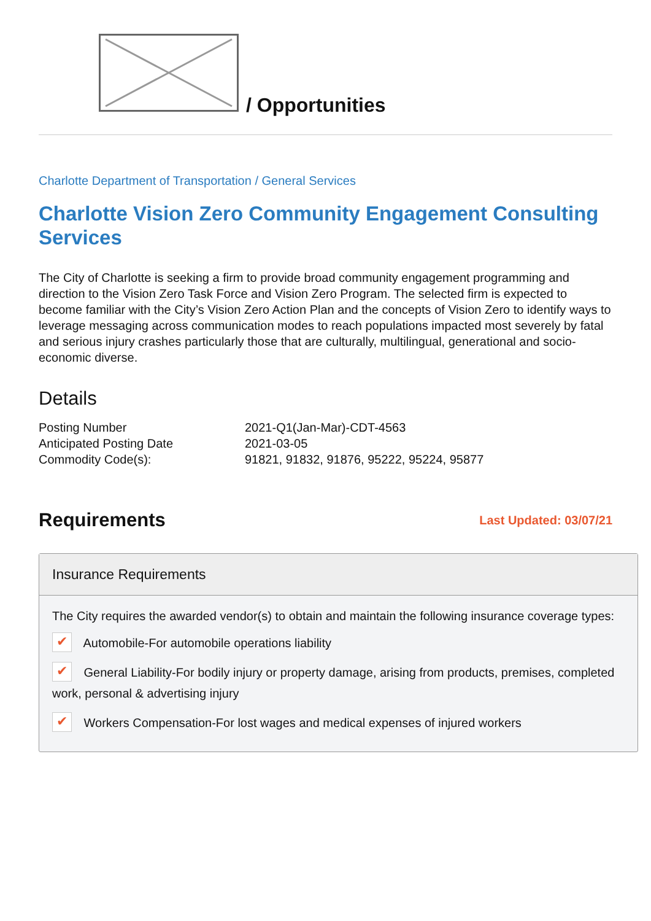/ Opportunities
Charlotte Department of Transportation / General Services
Charlotte Vision Zero Community Engagement Consulting Services
The City of Charlotte is seeking a firm to provide broad community engagement programming and direction to the Vision Zero Task Force and Vision Zero Program. The selected firm is expected to become familiar with the City’s Vision Zero Action Plan and the concepts of Vision Zero to identify ways to leverage messaging across communication modes to reach populations impacted most severely by fatal and serious injury crashes particularly those that are culturally, multilingual, generational and socio-economic diverse.
Details
| Posting Number | 2021-Q1(Jan-Mar)-CDT-4563 |
| Anticipated Posting Date | 2021-03-05 |
| Commodity Code(s): | 91821, 91832, 91876, 95222, 95224, 95877 |
Requirements
Last Updated: 03/07/21
Insurance Requirements
The City requires the awarded vendor(s) to obtain and maintain the following insurance coverage types:
✔ Automobile-For automobile operations liability
✔ General Liability-For bodily injury or property damage, arising from products, premises, completed work, personal & advertising injury
✔ Workers Compensation-For lost wages and medical expenses of injured workers